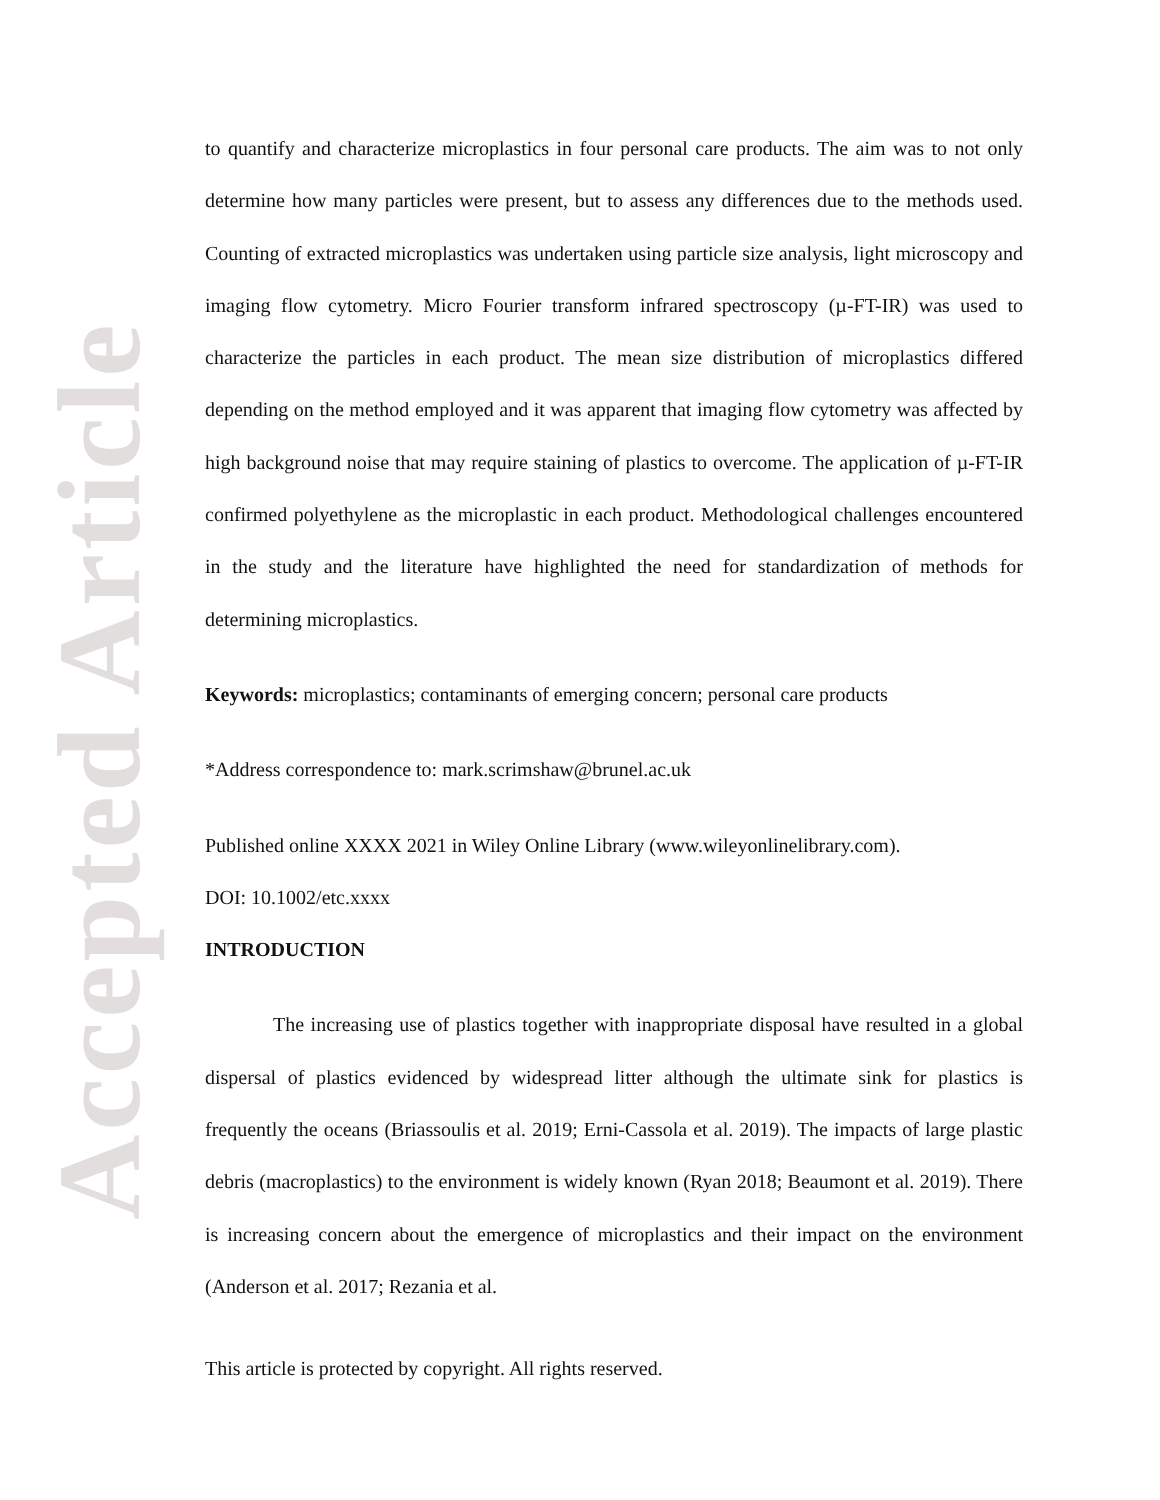Accepted Article
to quantify and characterize microplastics in four personal care products. The aim was to not only determine how many particles were present, but to assess any differences due to the methods used. Counting of extracted microplastics was undertaken using particle size analysis, light microscopy and imaging flow cytometry. Micro Fourier transform infrared spectroscopy (µ-FT-IR) was used to characterize the particles in each product. The mean size distribution of microplastics differed depending on the method employed and it was apparent that imaging flow cytometry was affected by high background noise that may require staining of plastics to overcome. The application of µ-FT-IR confirmed polyethylene as the microplastic in each product. Methodological challenges encountered in the study and the literature have highlighted the need for standardization of methods for determining microplastics.
Keywords: microplastics; contaminants of emerging concern; personal care products
*Address correspondence to: mark.scrimshaw@brunel.ac.uk
Published online XXXX 2021 in Wiley Online Library (www.wileyonlinelibrary.com).
DOI: 10.1002/etc.xxxx
INTRODUCTION
The increasing use of plastics together with inappropriate disposal have resulted in a global dispersal of plastics evidenced by widespread litter although the ultimate sink for plastics is frequently the oceans (Briassoulis et al. 2019; Erni-Cassola et al. 2019). The impacts of large plastic debris (macroplastics) to the environment is widely known (Ryan 2018; Beaumont et al. 2019). There is increasing concern about the emergence of microplastics and their impact on the environment (Anderson et al. 2017; Rezania et al.
This article is protected by copyright. All rights reserved.